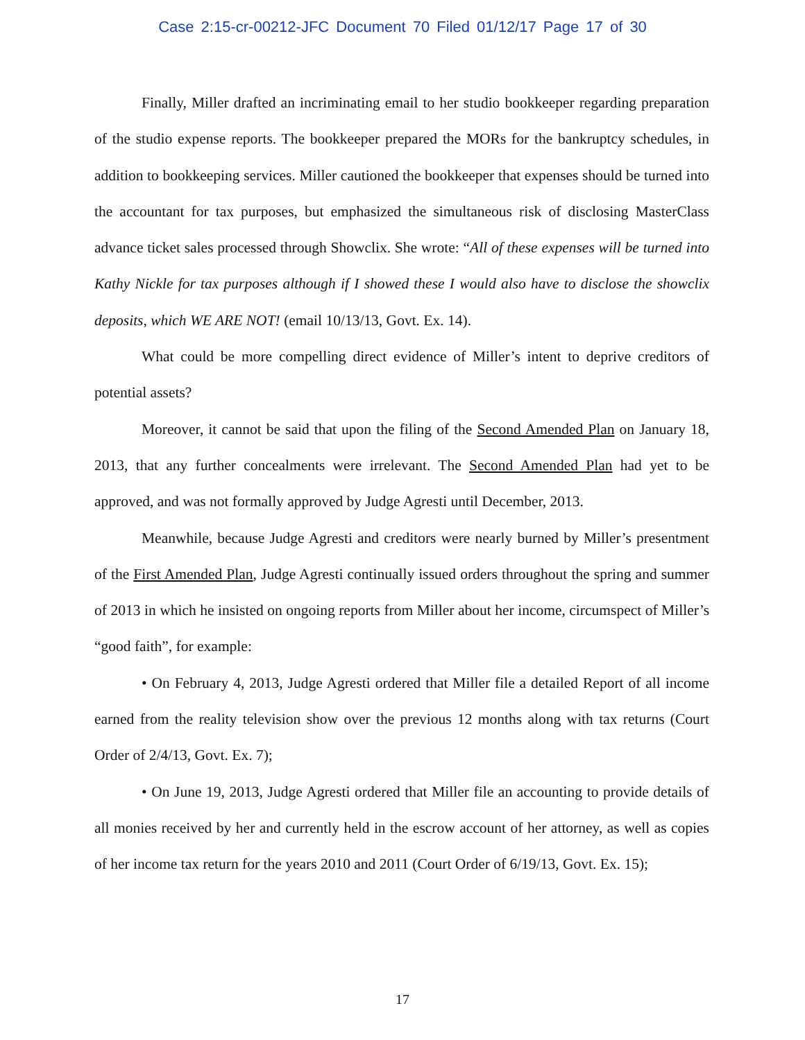Case 2:15-cr-00212-JFC Document 70 Filed 01/12/17 Page 17 of 30
Finally, Miller drafted an incriminating email to her studio bookkeeper regarding preparation of the studio expense reports. The bookkeeper prepared the MORs for the bankruptcy schedules, in addition to bookkeeping services. Miller cautioned the bookkeeper that expenses should be turned into the accountant for tax purposes, but emphasized the simultaneous risk of disclosing MasterClass advance ticket sales processed through Showclix. She wrote: “All of these expenses will be turned into Kathy Nickle for tax purposes although if I showed these I would also have to disclose the showclix deposits, which WE ARE NOT! (email 10/13/13, Govt. Ex. 14).
What could be more compelling direct evidence of Miller’s intent to deprive creditors of potential assets?
Moreover, it cannot be said that upon the filing of the Second Amended Plan on January 18, 2013, that any further concealments were irrelevant. The Second Amended Plan had yet to be approved, and was not formally approved by Judge Agresti until December, 2013.
Meanwhile, because Judge Agresti and creditors were nearly burned by Miller’s presentment of the First Amended Plan, Judge Agresti continually issued orders throughout the spring and summer of 2013 in which he insisted on ongoing reports from Miller about her income, circumspect of Miller’s “good faith”, for example:
• On February 4, 2013, Judge Agresti ordered that Miller file a detailed Report of all income earned from the reality television show over the previous 12 months along with tax returns (Court Order of 2/4/13, Govt. Ex. 7);
• On June 19, 2013, Judge Agresti ordered that Miller file an accounting to provide details of all monies received by her and currently held in the escrow account of her attorney, as well as copies of her income tax return for the years 2010 and 2011 (Court Order of 6/19/13, Govt. Ex. 15);
17